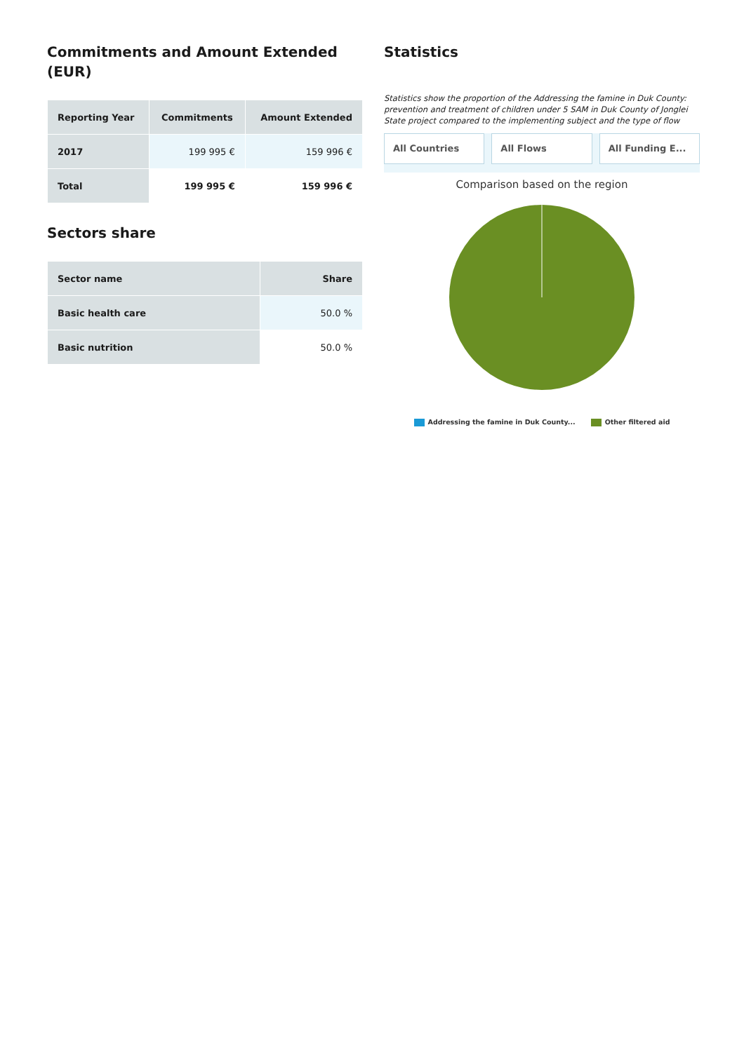Commitments and Amount Extended (EUR)
| Reporting Year | Commitments | Amount Extended |
| --- | --- | --- |
| 2017 | 199 995 € | 159 996 € |
| Total | 199 995 € | 159 996 € |
Sectors share
| Sector name | Share |
| --- | --- |
| Basic health care | 50.0 % |
| Basic nutrition | 50.0 % |
Statistics
Statistics show the proportion of the Addressing the famine in Duk County: prevention and treatment of children under 5 SAM in Duk County of Jonglei State project compared to the implementing subject and the type of flow
All Countries All Flows All Funding E...
Comparison based on the region
Addressing the famine in Duk County... Other filtered aid